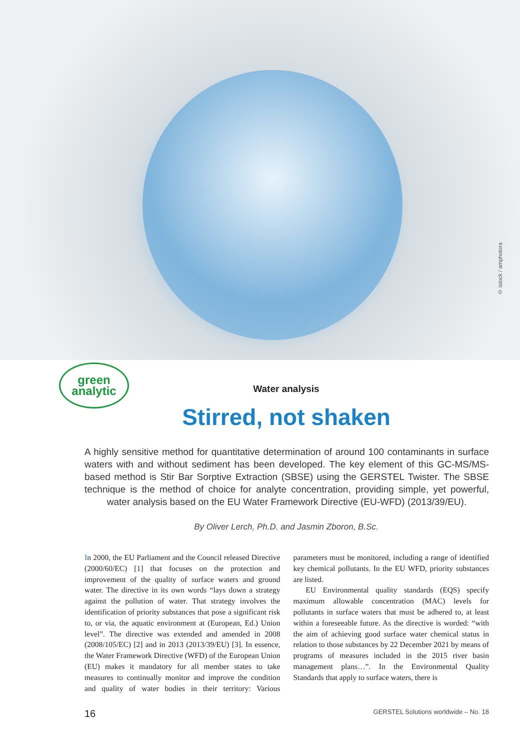© istock / amphotora
green
analytic
Water analysis
Stirred, not shaken
A highly sensitive method for quantitative determination of around 100 contaminants in surface waters with and without sediment has been developed. The key element of this GC-MS/MS-based method is Stir Bar Sorptive Extraction (SBSE) using the GERSTEL Twister. The SBSE technique is the method of choice for analyte concentration, providing simple, yet powerful, water analysis based on the EU Water Framework Directive (EU-WFD) (2013/39/EU).
By Oliver Lerch, Ph.D. and Jasmin Zboron, B.Sc.
In 2000, the EU Parliament and the Council released Directive (2000/60/EC) [1] that focuses on the protection and improvement of the quality of surface waters and ground water. The directive in its own words “lays down a strategy against the pollution of water. That strategy involves the identification of priority substances that pose a significant risk to, or via, the aquatic environment at (European, Ed.) Union level”. The directive was extended and amended in 2008 (2008/105/EC) [2] and in 2013 (2013/39/EU) [3]. In essence, the Water Framework Directive (WFD) of the European Union (EU) makes it mandatory for all member states to take measures to continually monitor and improve the condition and quality of water bodies in their territory: Various parameters must be monitored, including a range of identified key chemical pollutants. In the EU WFD, priority substances are listed.
EU Environmental quality standards (EQS) specify maximum allowable concentration (MAC) levels for pollutants in surface waters that must be adhered to, at least within a foreseeable future. As the directive is worded: “with the aim of achieving good surface water chemical status in relation to those substances by 22 December 2021 by means of programs of measures included in the 2015 river basin management plans…”. In the Environmental Quality Standards that apply to surface waters, there is
16 GERSTEL Solutions worldwide – No. 18